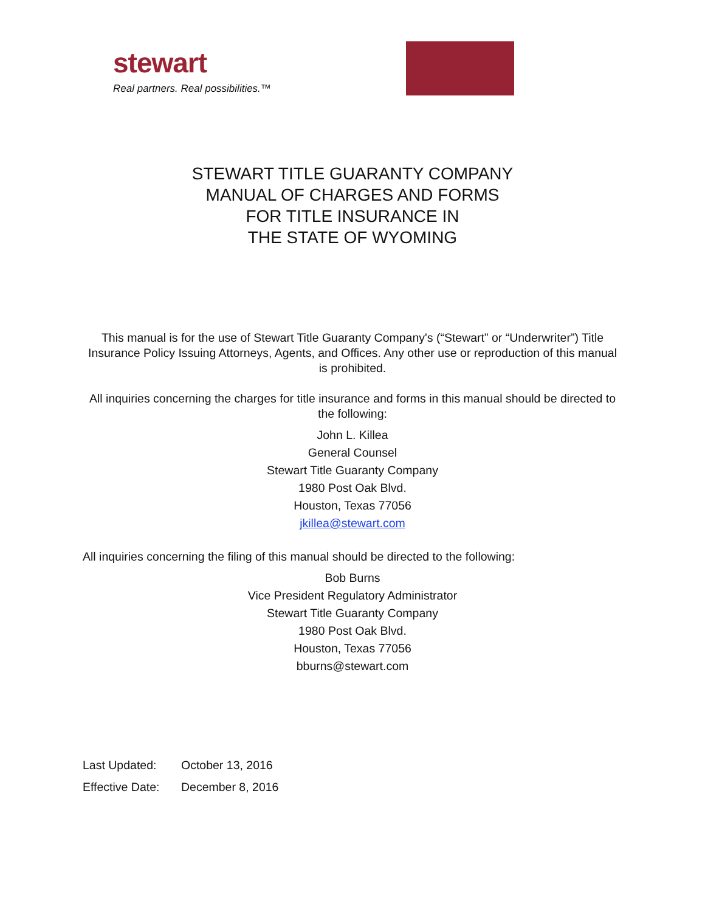stewart
Real partners. Real possibilities.™
STEWART TITLE GUARANTY COMPANY
MANUAL OF CHARGES AND FORMS
FOR TITLE INSURANCE IN
THE STATE OF WYOMING
This manual is for the use of Stewart Title Guaranty Company's (“Stewart” or “Underwriter”) Title Insurance Policy Issuing Attorneys, Agents, and Offices. Any other use or reproduction of this manual is prohibited.
All inquiries concerning the charges for title insurance and forms in this manual should be directed to the following:
John L. Killea
General Counsel
Stewart Title Guaranty Company
1980 Post Oak Blvd.
Houston, Texas 77056
jkillea@stewart.com
All inquiries concerning the filing of this manual should be directed to the following:
Bob Burns
Vice President Regulatory Administrator
Stewart Title Guaranty Company
1980 Post Oak Blvd.
Houston, Texas 77056
bburns@stewart.com
Last Updated: October 13, 2016
Effective Date: December 8, 2016